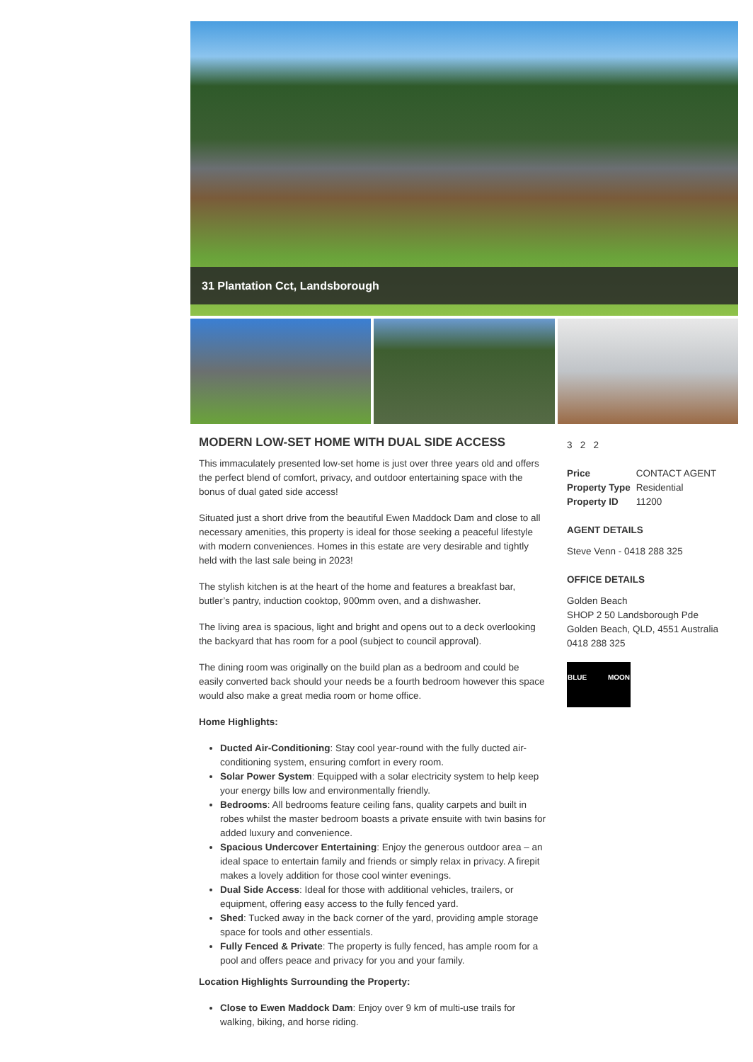31 Plantation Cct, Landsborough
MODERN LOW-SET HOME WITH DUAL SIDE ACCESS
This immaculately presented low-set home is just over three years old and offers the perfect blend of comfort, privacy, and outdoor entertaining space with the bonus of dual gated side access!
Situated just a short drive from the beautiful Ewen Maddock Dam and close to all necessary amenities, this property is ideal for those seeking a peaceful lifestyle with modern conveniences. Homes in this estate are very desirable and tightly held with the last sale being in 2023!
The stylish kitchen is at the heart of the home and features a breakfast bar, butler’s pantry, induction cooktop, 900mm oven, and a dishwasher.
The living area is spacious, light and bright and opens out to a deck overlooking the backyard that has room for a pool (subject to council approval).
The dining room was originally on the build plan as a bedroom and could be easily converted back should your needs be a fourth bedroom however this space would also make a great media room or home office.
Home Highlights:
Ducted Air-Conditioning: Stay cool year-round with the fully ducted air-conditioning system, ensuring comfort in every room.
Solar Power System: Equipped with a solar electricity system to help keep your energy bills low and environmentally friendly.
Bedrooms: All bedrooms feature ceiling fans, quality carpets and built in robes whilst the master bedroom boasts a private ensuite with twin basins for added luxury and convenience.
Spacious Undercover Entertaining: Enjoy the generous outdoor area – an ideal space to entertain family and friends or simply relax in privacy. A firepit makes a lovely addition for those cool winter evenings.
Dual Side Access: Ideal for those with additional vehicles, trailers, or equipment, offering easy access to the fully fenced yard.
Shed: Tucked away in the back corner of the yard, providing ample storage space for tools and other essentials.
Fully Fenced & Private: The property is fully fenced, has ample room for a pool and offers peace and privacy for you and your family.
Location Highlights Surrounding the Property:
Close to Ewen Maddock Dam: Enjoy over 9 km of multi-use trails for walking, biking, and horse riding.
3 2 2
| Price | CONTACT AGENT |
| Property Type | Residential |
| Property ID | 11200 |
AGENT DETAILS
Steve Venn - 0418 288 325
OFFICE DETAILS
Golden Beach
SHOP 2 50 Landsborough Pde
Golden Beach, QLD, 4551 Australia
0418 288 325
BLUE MOON